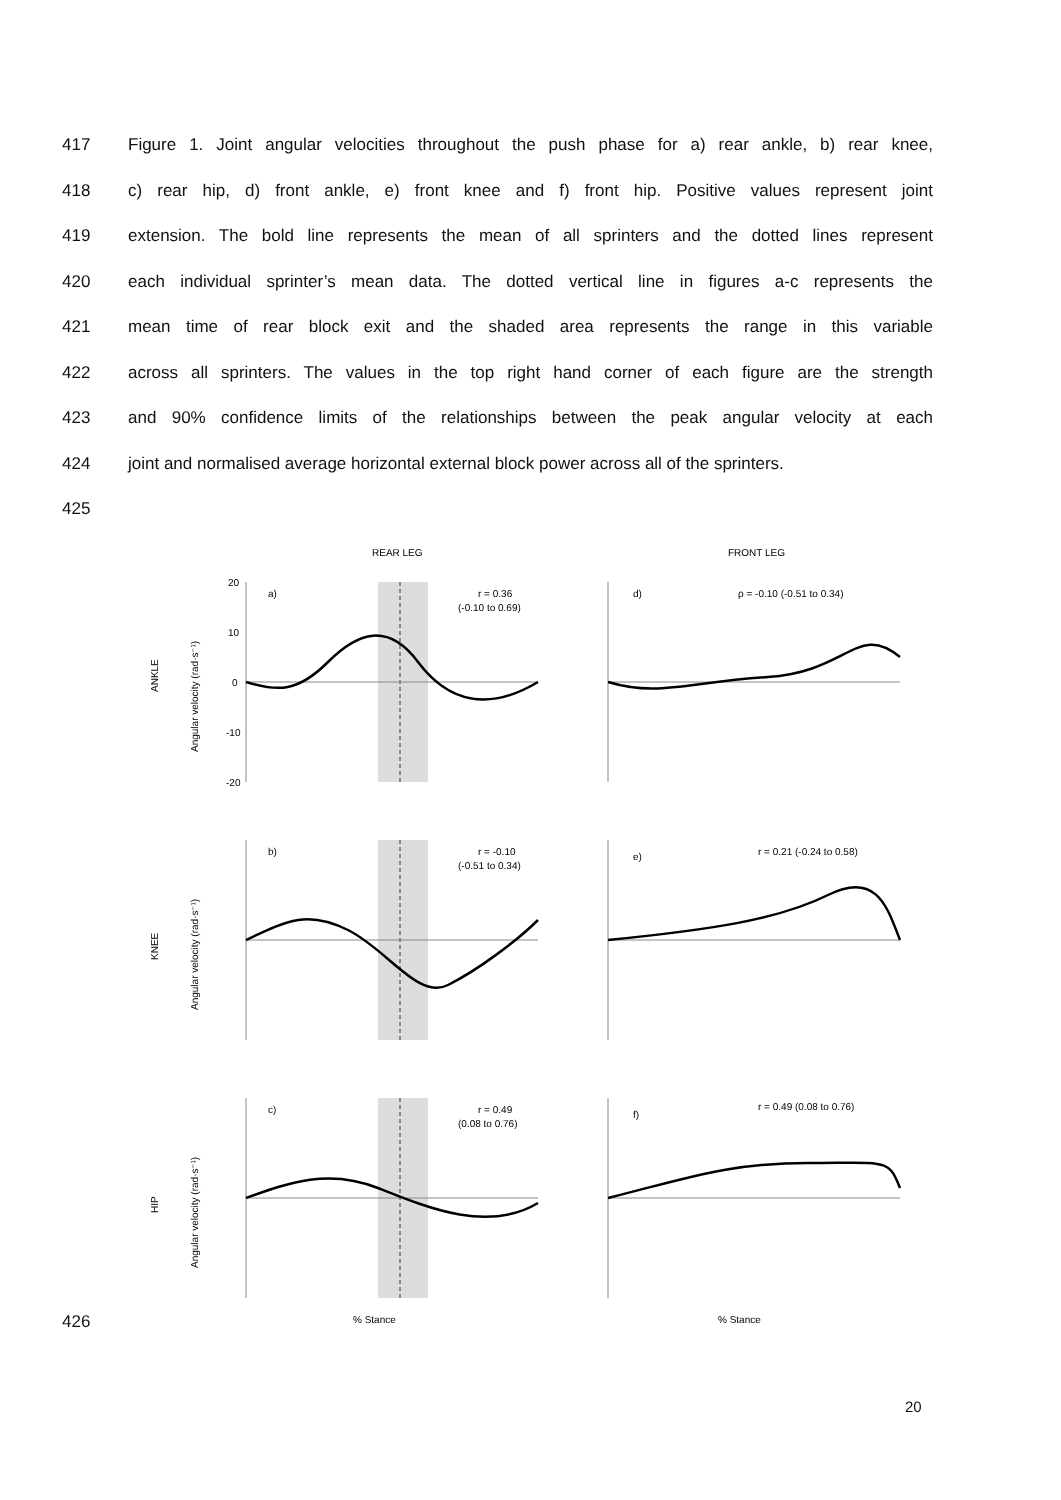417 Figure 1. Joint angular velocities throughout the push phase for a) rear ankle, b) rear knee,
418 c) rear hip, d) front ankle, e) front knee and f) front hip. Positive values represent joint
419 extension. The bold line represents the mean of all sprinters and the dotted lines represent
420 each individual sprinter’s mean data. The dotted vertical line in figures a-c represents the
421 mean time of rear block exit and the shaded area represents the range in this variable
422 across all sprinters. The values in the top right hand corner of each figure are the strength
423 and 90% confidence limits of the relationships between the peak angular velocity at each
424 joint and normalised average horizontal external block power across all of the sprinters.
425
426
REAR LEG
FRONT LEG
ANKLE
Angular velocity (rad·s⁻¹)
a)
r = 0.36
(-0.10 to 0.69)
20
10
0
-10
-20
d)
ρ = -0.10 (-0.51 to 0.34)
KNEE
Angular velocity (rad·s⁻¹)
b)
r = -0.10
(-0.51 to 0.34)
e)
r = 0.21 (-0.24 to 0.58)
HIP
Angular velocity (rad·s⁻¹)
c)
r = 0.49
(0.08 to 0.76)
f)
r = 0.49 (0.08 to 0.76)
% Stance
% Stance
20